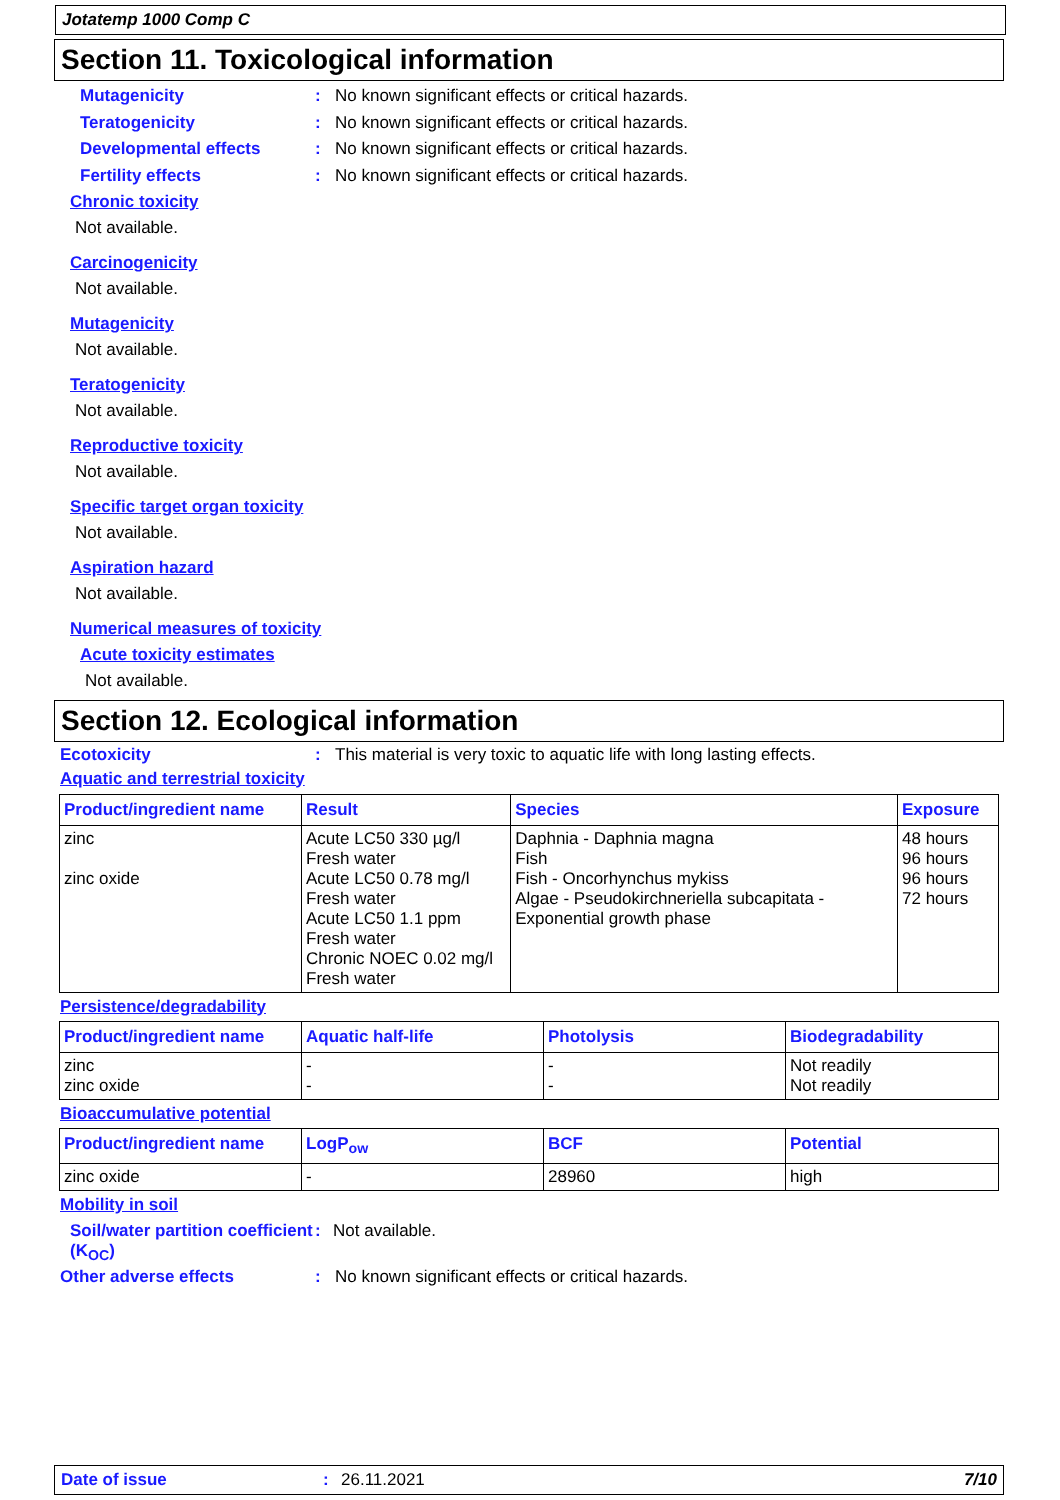Jotatemp 1000 Comp C
Section 11. Toxicological information
Mutagenicity: No known significant effects or critical hazards.
Teratogenicity: No known significant effects or critical hazards.
Developmental effects: No known significant effects or critical hazards.
Fertility effects: No known significant effects or critical hazards.
Chronic toxicity
Not available.
Carcinogenicity
Not available.
Mutagenicity
Not available.
Teratogenicity
Not available.
Reproductive toxicity
Not available.
Specific target organ toxicity
Not available.
Aspiration hazard
Not available.
Numerical measures of toxicity
Acute toxicity estimates
Not available.
Section 12. Ecological information
Ecotoxicity: This material is very toxic to aquatic life with long lasting effects.
Aquatic and terrestrial toxicity
| Product/ingredient name | Result | Species | Exposure |
| --- | --- | --- | --- |
| zinc zinc oxide | Acute LC50 330 µg/l Fresh water Acute LC50 0.78 mg/l Fresh water Acute LC50 1.1 ppm Fresh water Chronic NOEC 0.02 mg/l Fresh water | Daphnia - Daphnia magna Fish Fish - Oncorhynchus mykiss Algae - Pseudokirchneriella subcapitata - Exponential growth phase | 48 hours 96 hours 96 hours 72 hours |
Persistence/degradability
| Product/ingredient name | Aquatic half-life | Photolysis | Biodegradability |
| --- | --- | --- | --- |
| zinc zinc oxide | - - | - - | Not readily Not readily |
Bioaccumulative potential
| Product/ingredient name | LogP<sub>ow</sub> | BCF | Potential |
| --- | --- | --- | --- |
| zinc oxide | - | 28960 | high |
Mobility in soil
Soil/water partition coefficient (K<sub>OC</sub>): Not available.
Other adverse effects: No known significant effects or critical hazards.
Date of issue: 26.11.2021 7/10